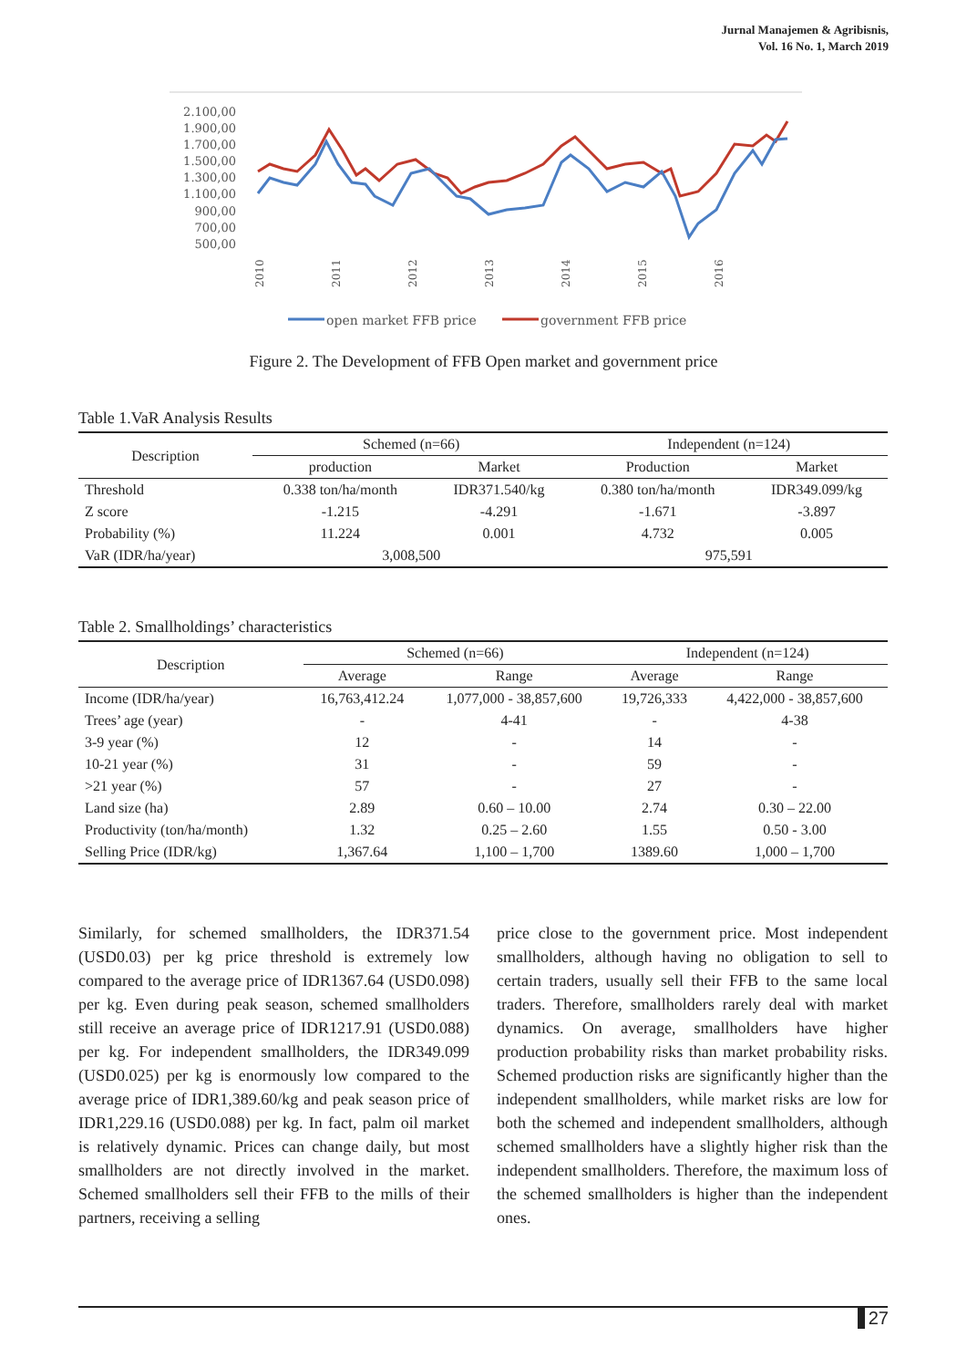Jurnal Manajemen & Agribisnis,
Vol. 16 No. 1, March 2019
2.100,00
1.900,00
1.700,00
1.500,00
1.300,00
1.100,00
900,00
700,00
500,00
2010
2011
2012
2013
2014
2015
2016
open market FFB price
government FFB price
Figure 2. The Development of FFB Open market and government price
Table 1.VaR Analysis Results
| Description | Schemed (n=66) | | Independent (n=124) | |
| --- | --- | --- | --- | --- |
| | production | Market | Production | Market |
| Threshold | 0.338 ton/ha/month | IDR371.540/kg | 0.380 ton/ha/month | IDR349.099/kg |
| Z score | -1.215 | -4.291 | -1.671 | -3.897 |
| Probability (%) | 11.224 | 0.001 | 4.732 | 0.005 |
| VaR (IDR/ha/year) | 3,008,500 | | 975,591 | |
Table 2. Smallholdings’ characteristics
| Description | Schemed (n=66) | | Independent (n=124) | |
| --- | --- | --- | --- | --- |
| | Average | Range | Average | Range |
| Income (IDR/ha/year) | 16,763,412.24 | 1,077,000 - 38,857,600 | 19,726,333 | 4,422,000 - 38,857,600 |
| Trees’ age (year) | - | 4-41 | - | 4-38 |
| 3-9 year (%) | 12 | - | 14 | - |
| 10-21 year (%) | 31 | - | 59 | - |
| >21 year (%) | 57 | - | 27 | - |
| Land size (ha) | 2.89 | 0.60 – 10.00 | 2.74 | 0.30 – 22.00 |
| Productivity (ton/ha/month) | 1.32 | 0.25 – 2.60 | 1.55 | 0.50 - 3.00 |
| Selling Price (IDR/kg) | 1,367.64 | 1,100 – 1,700 | 1389.60 | 1,000 – 1,700 |
Similarly, for schemed smallholders, the IDR371.54 (USD0.03) per kg price threshold is extremely low compared to the average price of IDR1367.64 (USD0.098) per kg. Even during peak season, schemed smallholders still receive an average price of IDR1217.91 (USD0.088) per kg. For independent smallholders, the IDR349.099 (USD0.025) per kg is enormously low compared to the average price of IDR1,389.60/kg and peak season price of IDR1,229.16 (USD0.088) per kg. In fact, palm oil market is relatively dynamic. Prices can change daily, but most smallholders are not directly involved in the market. Schemed smallholders sell their FFB to the mills of their partners, receiving a selling
price close to the government price. Most independent smallholders, although having no obligation to sell to certain traders, usually sell their FFB to the same local traders. Therefore, smallholders rarely deal with market dynamics. On average, smallholders have higher production probability risks than market probability risks. Schemed production risks are significantly higher than the independent smallholders, while market risks are low for both the schemed and independent smallholders, although schemed smallholders have a slightly higher risk than the independent smallholders. Therefore, the maximum loss of the schemed smallholders is higher than the independent ones.
27